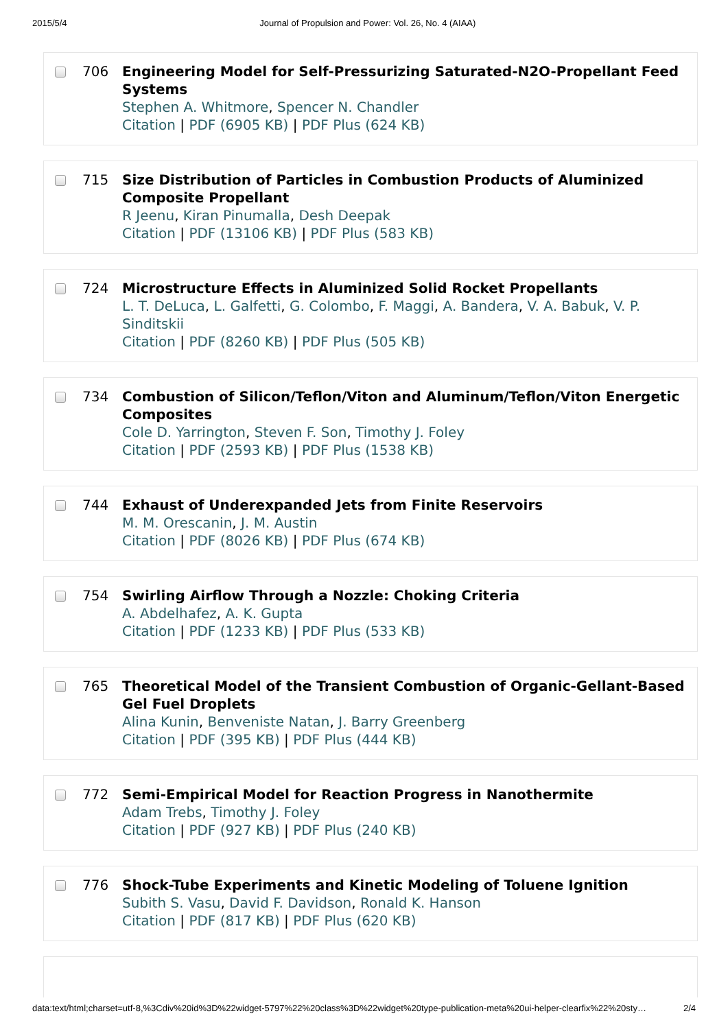2015/5/4 Journal of Propulsion and Power: Vol. 26, No. 4 (AIAA)
706 Engineering Model for Self-Pressurizing Saturated-N2O-Propellant Feed Systems
Stephen A. Whitmore, Spencer N. Chandler
Citation | PDF (6905 KB) | PDF Plus (624 KB)
715 Size Distribution of Particles in Combustion Products of Aluminized Composite Propellant
R Jeenu, Kiran Pinumalla, Desh Deepak
Citation | PDF (13106 KB) | PDF Plus (583 KB)
724 Microstructure Effects in Aluminized Solid Rocket Propellants
L. T. DeLuca, L. Galfetti, G. Colombo, F. Maggi, A. Bandera, V. A. Babuk, V. P. Sinditskii
Citation | PDF (8260 KB) | PDF Plus (505 KB)
734 Combustion of Silicon/Teflon/Viton and Aluminum/Teflon/Viton Energetic Composites
Cole D. Yarrington, Steven F. Son, Timothy J. Foley
Citation | PDF (2593 KB) | PDF Plus (1538 KB)
744 Exhaust of Underexpanded Jets from Finite Reservoirs
M. M. Orescanin, J. M. Austin
Citation | PDF (8026 KB) | PDF Plus (674 KB)
754 Swirling Airflow Through a Nozzle: Choking Criteria
A. Abdelhafez, A. K. Gupta
Citation | PDF (1233 KB) | PDF Plus (533 KB)
765 Theoretical Model of the Transient Combustion of Organic-Gellant-Based Gel Fuel Droplets
Alina Kunin, Benveniste Natan, J. Barry Greenberg
Citation | PDF (395 KB) | PDF Plus (444 KB)
772 Semi-Empirical Model for Reaction Progress in Nanothermite
Adam Trebs, Timothy J. Foley
Citation | PDF (927 KB) | PDF Plus (240 KB)
776 Shock-Tube Experiments and Kinetic Modeling of Toluene Ignition
Subith S. Vasu, David F. Davidson, Ronald K. Hanson
Citation | PDF (817 KB) | PDF Plus (620 KB)
data:text/html;charset=utf-8,%3Cdiv%20id%3D%22widget-5797%22%20class%3D%22widget%20type-publication-meta%20ui-helper-clearfix%22%20sty… 2/4